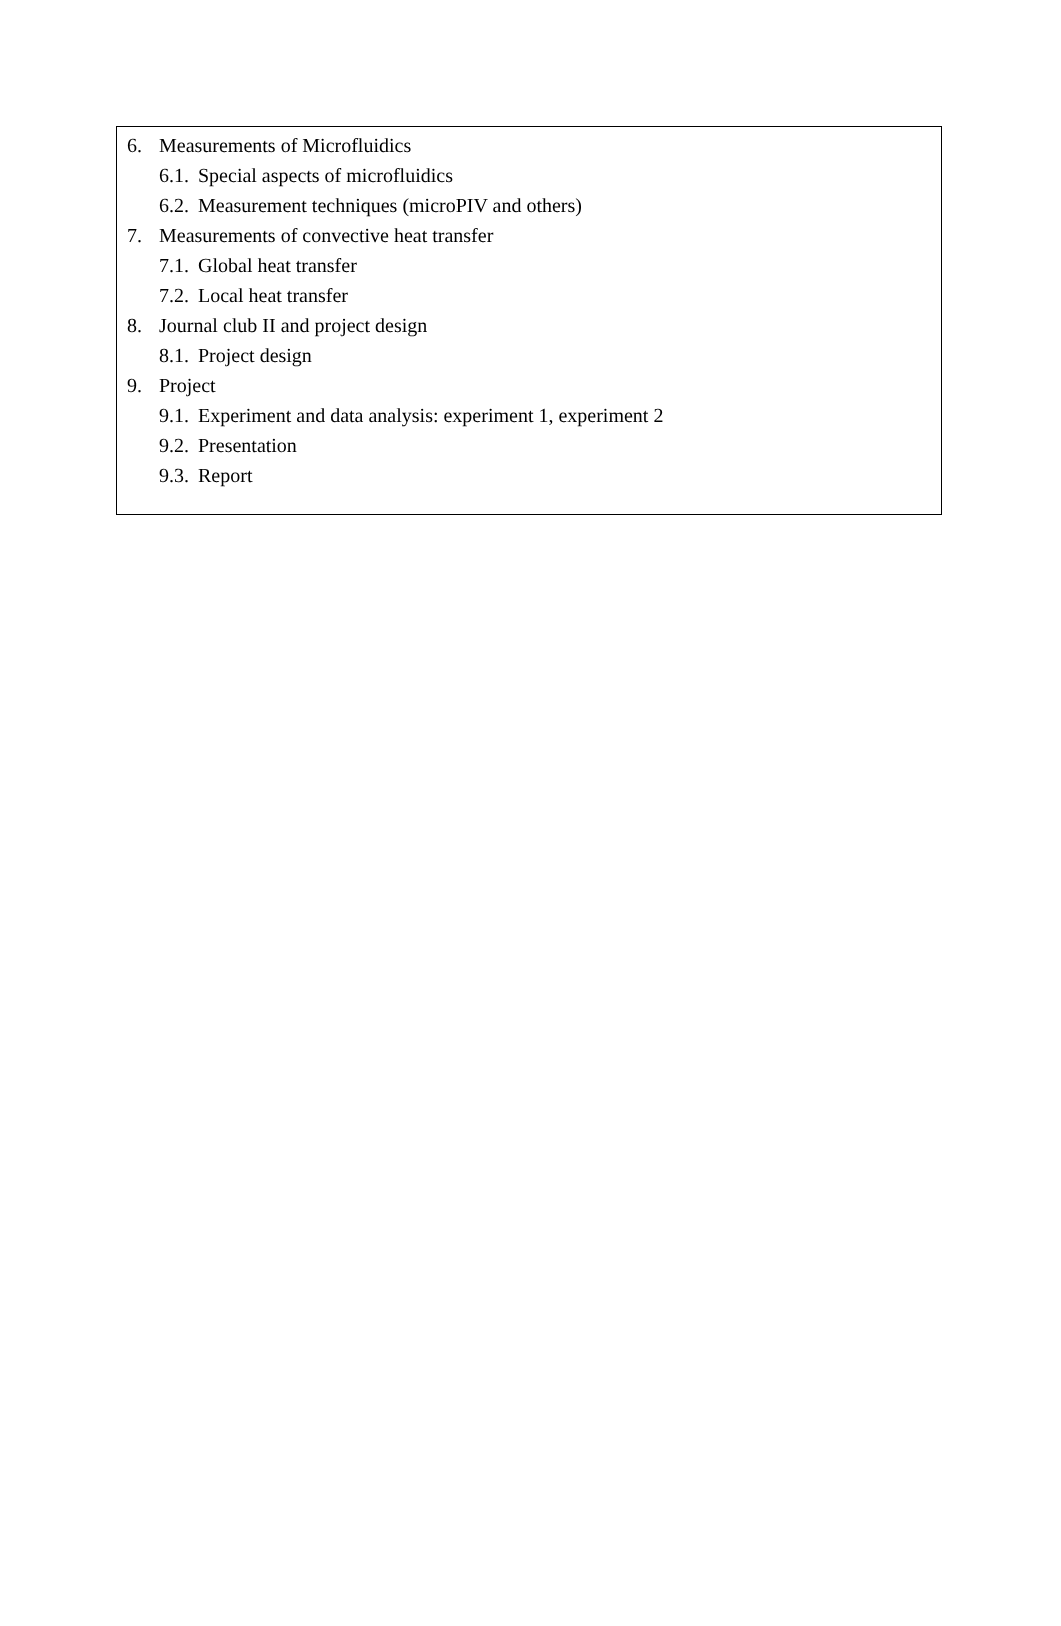6. Measurements of Microfluidics
6.1. Special aspects of microfluidics
6.2. Measurement techniques (microPIV and others)
7. Measurements of convective heat transfer
7.1. Global heat transfer
7.2. Local heat transfer
8. Journal club II and project design
8.1. Project design
9. Project
9.1. Experiment and data analysis: experiment 1, experiment 2
9.2. Presentation
9.3. Report